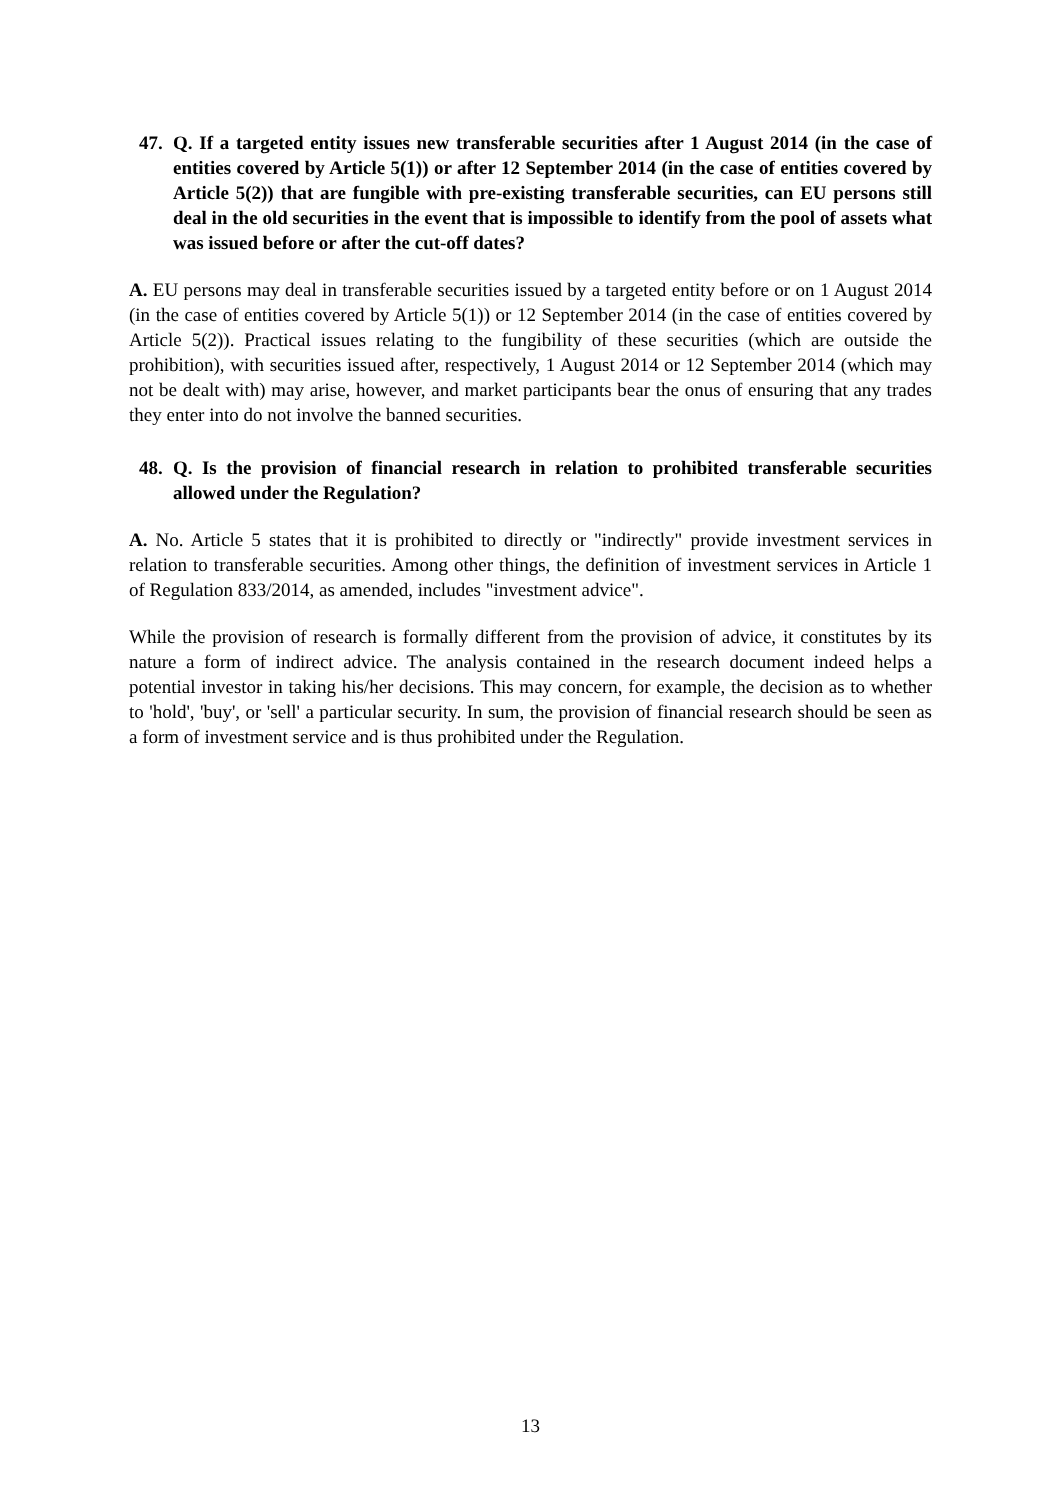47. Q. If a targeted entity issues new transferable securities after 1 August 2014 (in the case of entities covered by Article 5(1)) or after 12 September 2014 (in the case of entities covered by Article 5(2)) that are fungible with pre-existing transferable securities, can EU persons still deal in the old securities in the event that is impossible to identify from the pool of assets what was issued before or after the cut-off dates?
A. EU persons may deal in transferable securities issued by a targeted entity before or on 1 August 2014 (in the case of entities covered by Article 5(1)) or 12 September 2014 (in the case of entities covered by Article 5(2)). Practical issues relating to the fungibility of these securities (which are outside the prohibition), with securities issued after, respectively, 1 August 2014 or 12 September 2014 (which may not be dealt with) may arise, however, and market participants bear the onus of ensuring that any trades they enter into do not involve the banned securities.
48. Q. Is the provision of financial research in relation to prohibited transferable securities allowed under the Regulation?
A. No. Article 5 states that it is prohibited to directly or "indirectly" provide investment services in relation to transferable securities. Among other things, the definition of investment services in Article 1 of Regulation 833/2014, as amended, includes "investment advice".
While the provision of research is formally different from the provision of advice, it constitutes by its nature a form of indirect advice. The analysis contained in the research document indeed helps a potential investor in taking his/her decisions. This may concern, for example, the decision as to whether to 'hold', 'buy', or 'sell' a particular security. In sum, the provision of financial research should be seen as a form of investment service and is thus prohibited under the Regulation.
13